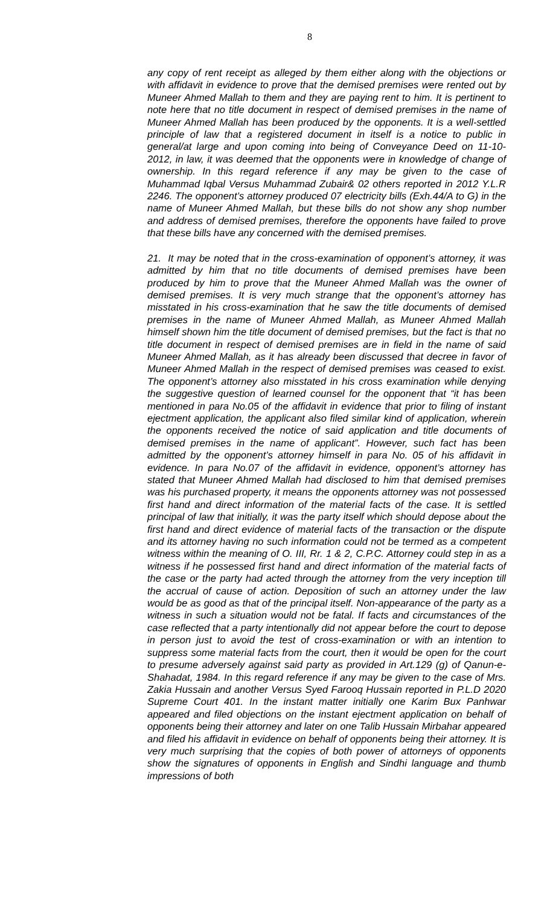8
any copy of rent receipt as alleged by them either along with the objections or with affidavit in evidence to prove that the demised premises were rented out by Muneer Ahmed Mallah to them and they are paying rent to him. It is pertinent to note here that no title document in respect of demised premises in the name of Muneer Ahmed Mallah has been produced by the opponents. It is a well-settled principle of law that a registered document in itself is a notice to public in general/at large and upon coming into being of Conveyance Deed on 11-10-2012, in law, it was deemed that the opponents were in knowledge of change of ownership. In this regard reference if any may be given to the case of Muhammad Iqbal Versus Muhammad Zubair& 02 others reported in 2012 Y.L.R 2246. The opponent’s attorney produced 07 electricity bills (Exh.44/A to G) in the name of Muneer Ahmed Mallah, but these bills do not show any shop number and address of demised premises, therefore the opponents have failed to prove that these bills have any concerned with the demised premises.
21. It may be noted that in the cross-examination of opponent’s attorney, it was admitted by him that no title documents of demised premises have been produced by him to prove that the Muneer Ahmed Mallah was the owner of demised premises. It is very much strange that the opponent’s attorney has misstated in his cross-examination that he saw the title documents of demised premises in the name of Muneer Ahmed Mallah, as Muneer Ahmed Mallah himself shown him the title document of demised premises, but the fact is that no title document in respect of demised premises are in field in the name of said Muneer Ahmed Mallah, as it has already been discussed that decree in favor of Muneer Ahmed Mallah in the respect of demised premises was ceased to exist. The opponent’s attorney also misstated in his cross examination while denying the suggestive question of learned counsel for the opponent that “it has been mentioned in para No.05 of the affidavit in evidence that prior to filing of instant ejectment application, the applicant also filed similar kind of application, wherein the opponents received the notice of said application and title documents of demised premises in the name of applicant”. However, such fact has been admitted by the opponent’s attorney himself in para No. 05 of his affidavit in evidence. In para No.07 of the affidavit in evidence, opponent’s attorney has stated that Muneer Ahmed Mallah had disclosed to him that demised premises was his purchased property, it means the opponents attorney was not possessed first hand and direct information of the material facts of the case. It is settled principal of law that initially, it was the party itself which should depose about the first hand and direct evidence of material facts of the transaction or the dispute and its attorney having no such information could not be termed as a competent witness within the meaning of O. III, Rr. 1 & 2, C.P.C. Attorney could step in as a witness if he possessed first hand and direct information of the material facts of the case or the party had acted through the attorney from the very inception till the accrual of cause of action. Deposition of such an attorney under the law would be as good as that of the principal itself. Non-appearance of the party as a witness in such a situation would not be fatal. If facts and circumstances of the case reflected that a party intentionally did not appear before the court to depose in person just to avoid the test of cross-examination or with an intention to suppress some material facts from the court, then it would be open for the court to presume adversely against said party as provided in Art.129 (g) of Qanun-e-Shahadat, 1984. In this regard reference if any may be given to the case of Mrs. Zakia Hussain and another Versus Syed Farooq Hussain reported in P.L.D 2020 Supreme Court 401. In the instant matter initially one Karim Bux Panhwar appeared and filed objections on the instant ejectment application on behalf of opponents being their attorney and later on one Talib Hussain Mirbahar appeared and filed his affidavit in evidence on behalf of opponents being their attorney. It is very much surprising that the copies of both power of attorneys of opponents show the signatures of opponents in English and Sindhi language and thumb impressions of both